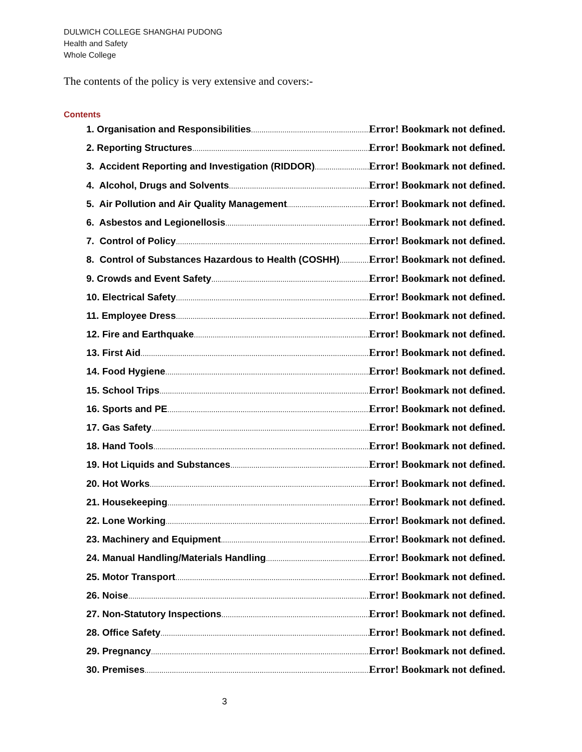DULWICH COLLEGE SHANGHAI PUDONG
Health and Safety
Whole College
The contents of the policy is very extensive and covers:-
Contents
1. Organisation and Responsibilities Error! Bookmark not defined.
2. Reporting Structures Error! Bookmark not defined.
3. Accident Reporting and Investigation (RIDDOR) Error! Bookmark not defined.
4. Alcohol, Drugs and Solvents Error! Bookmark not defined.
5. Air Pollution and Air Quality Management Error! Bookmark not defined.
6. Asbestos and Legionellosis Error! Bookmark not defined.
7. Control of Policy Error! Bookmark not defined.
8. Control of Substances Hazardous to Health (COSHH) Error! Bookmark not defined.
9. Crowds and Event Safety Error! Bookmark not defined.
10. Electrical Safety Error! Bookmark not defined.
11. Employee Dress Error! Bookmark not defined.
12. Fire and Earthquake Error! Bookmark not defined.
13. First Aid Error! Bookmark not defined.
14. Food Hygiene Error! Bookmark not defined.
15. School Trips Error! Bookmark not defined.
16. Sports and PE Error! Bookmark not defined.
17. Gas Safety Error! Bookmark not defined.
18. Hand Tools Error! Bookmark not defined.
19. Hot Liquids and Substances Error! Bookmark not defined.
20. Hot Works Error! Bookmark not defined.
21. Housekeeping Error! Bookmark not defined.
22. Lone Working Error! Bookmark not defined.
23. Machinery and Equipment Error! Bookmark not defined.
24. Manual Handling/Materials Handling Error! Bookmark not defined.
25. Motor Transport Error! Bookmark not defined.
26. Noise Error! Bookmark not defined.
27. Non-Statutory Inspections Error! Bookmark not defined.
28. Office Safety Error! Bookmark not defined.
29. Pregnancy Error! Bookmark not defined.
30. Premises Error! Bookmark not defined.
3